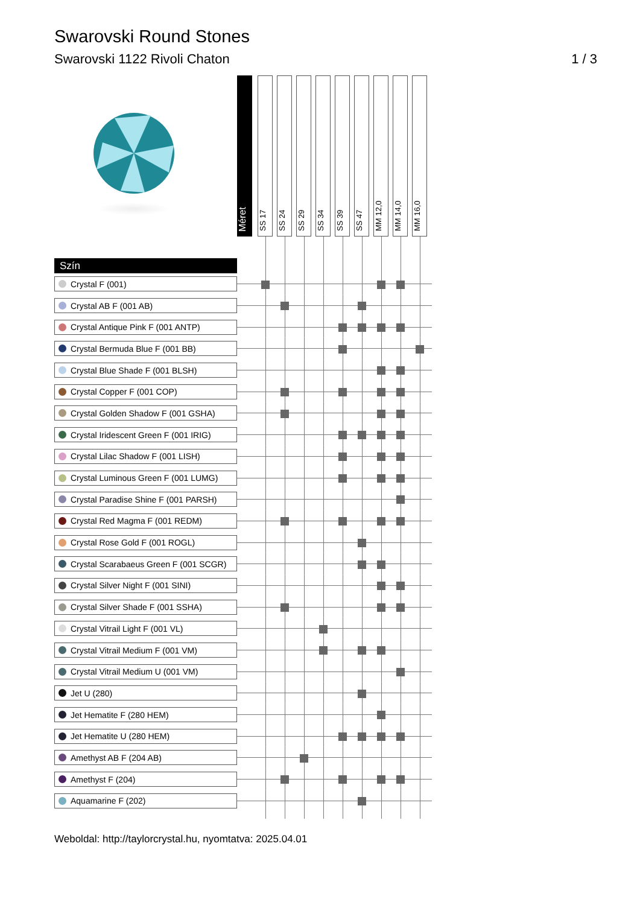Swarovski Round Stones
Swarovski 1122 Rivoli Chaton 1 / 3
| | Méret | SS 17 | SS 24 | SS 29 | SS 34 | SS 39 | SS 47 | MM 12,0 | MM 14,0 | MM 16,0 | |
| Szín | | | | | | | | | | | |
| Crystal F (001) | | | | | | | | | | | |
| Crystal AB F (001 AB) | | | | | | | | | | | |
| Crystal Antique Pink F (001 ANTP) | | | | | | | | | | | |
| Crystal Bermuda Blue F (001 BB) | | | | | | | | | | | |
| Crystal Blue Shade F (001 BLSH) | | | | | | | | | | | |
| Crystal Copper F (001 COP) | | | | | | | | | | | |
| Crystal Golden Shadow F (001 GSHA) | | | | | | | | | | | |
| Crystal Iridescent Green F (001 IRIG) | | | | | | | | | | | |
| Crystal Lilac Shadow F (001 LISH) | | | | | | | | | | | |
| Crystal Luminous Green F (001 LUMG) | | | | | | | | | | | |
| Crystal Paradise Shine F (001 PARSH) | | | | | | | | | | | |
| Crystal Red Magma F (001 REDM) | | | | | | | | | | | |
| Crystal Rose Gold F (001 ROGL) | | | | | | | | | | | |
| Crystal Scarabaeus Green F (001 SCGR) | | | | | | | | | | | |
| Crystal Silver Night F (001 SINI) | | | | | | | | | | | |
| Crystal Silver Shade F (001 SSHA) | | | | | | | | | | | |
| Crystal Vitrail Light F (001 VL) | | | | | | | | | | | |
| Crystal Vitrail Medium F (001 VM) | | | | | | | | | | | |
| Crystal Vitrail Medium U (001 VM) | | | | | | | | | | | |
| Jet U (280) | | | | | | | | | | | |
| Jet Hematite F (280 HEM) | | | | | | | | | | | |
| Jet Hematite U (280 HEM) | | | | | | | | | | | |
| Amethyst AB F (204 AB) | | | | | | | | | | | |
| Amethyst F (204) | | | | | | | | | | | |
| Aquamarine F (202) | | | | | | | | | | | |
Weboldal: http://taylorcrystal.hu, nyomtatva: 2025.04.01